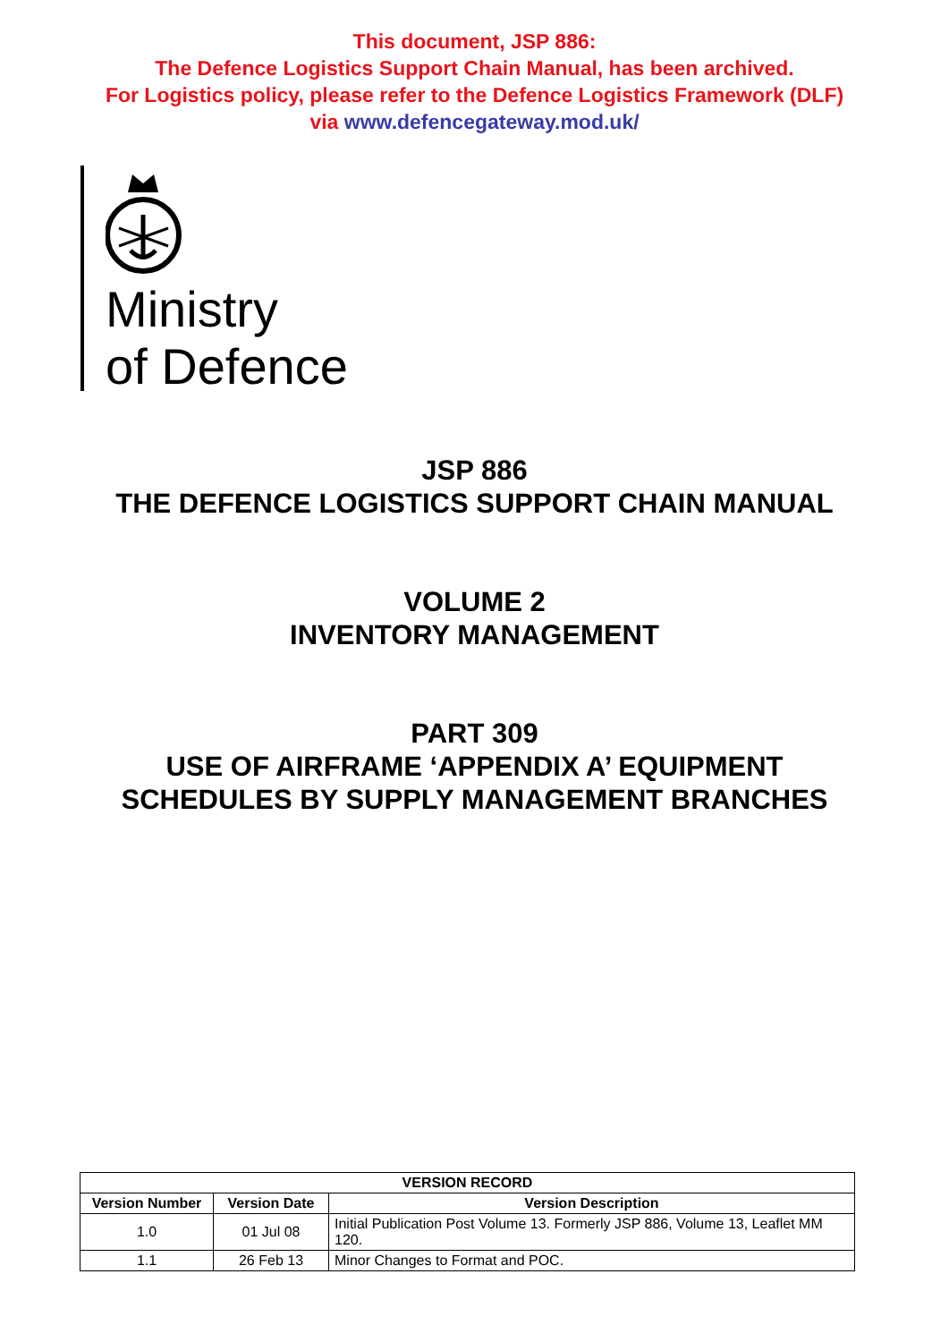This document, JSP 886:
The Defence Logistics Support Chain Manual, has been archived.
For Logistics policy, please refer to the Defence Logistics Framework (DLF)
via www.defencegateway.mod.uk/
Ministry
of Defence
JSP 886
THE DEFENCE LOGISTICS SUPPORT CHAIN MANUAL
VOLUME 2
INVENTORY MANAGEMENT
PART 309
USE OF AIRFRAME ‘APPENDIX A’ EQUIPMENT
SCHEDULES BY SUPPLY MANAGEMENT BRANCHES
| VERSION RECORD | | |
| --- | --- | --- |
| Version Number | Version Date | Version Description |
| 1.0 | 01 Jul 08 | Initial Publication Post Volume 13. Formerly JSP 886, Volume 13, Leaflet MM 120. |
| 1.1 | 26 Feb 13 | Minor Changes to Format and POC. |